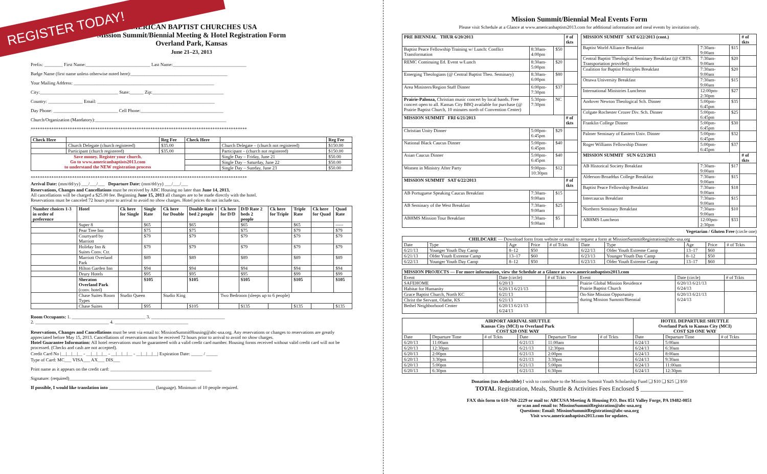REGISTER TODAY!
AMERICAN BAPTIST CHURCHES USA
Mission Summit/Biennial Meeting & Hotel Registration Form
Overland Park, Kansas
June 21–23, 2013
Prefix: ________ First Name:____________________________ Last Name:________________________________
Badge Name (first name unless otherwise noted here):__________________________________________
Your Mailing Address: _____________________________________________________________
City:__________________________________ State:______ Zip:_______________________________
Country: _______________ Email: ___________________________________________________
Day Phone: ____________________________ Cell Phone:____________________________________
Church/Organization (Mandatory):_________________________________________________________
**********************************************************************************************
| Check Here | | Reg Fee | Check Here | | Reg Fee |
| --- | --- | --- | --- | --- | --- |
| | Church Delegate (church registered) | $35.00 | | Church Delegate – (church not registered) | $150.00 |
| | Participant (church registered) | $35.00 | | Participant – (church not registered) | $150.00 |
| Save money. Register your church. Go to www.americanbaptists2013.com to understand the NEW registration process | | | | Single Day – Friday, June 21 | $50.00 |
| | | | | Single Day – Saturday, June 22 | $50.00 |
| | | | | Single Day – Sunday, June 23 | $50.00 |
**********************************************************************************************
Arrival Date: (mm/dd/yy) ___/___/___ Departure Date: (mm/dd/yy) ___/___/___
Reservations, Changes and Cancellations must be received by ABC Housing no later than June 14, 2013.
All cancellations will be charged a $25.00 fee. Beginning June 15, 2013 all changes are to be made directly with the hotel.
Reservations must be canceled 72 hours prior to arrival to avoid no show charges. Hotel prices do not include tax.
| Number choices 1-3 in order of preference | Hotel | Ck here for Single | Single Rate | Ck here for Double | Double Rate 1 bed 2 people | Ck here for D/D | D/D Rate 2 beds 2 people | Ck here for Triple | Triple Rate | Ck here for Quad | Quad Rate |
| --- | --- | --- | --- | --- | --- | --- | --- | --- | --- | --- | --- |
| | Super 8 | | $65 | | $65 | | $65 | | $65 | | ----- |
| | Pear Tree Inn | | $75 | | $75 | | $75 | | $79 | | $79 |
| | Courtyard by Marriott | | $79 | | $79 | | $79 | | $79 | | $79 |
| | Holiday Inn & Suites Conv. Ctr. | | $79 | | $79 | | $79 | | $79 | | $79 |
| | Marriott Overland Park | | $89 | | $89 | | $89 | | $89 | | $89 |
| | Hilton Garden Inn | | $94 | | $94 | | $94 | | $94 | | $94 |
| | Drury Hotels | | $95 | | $95 | | $95 | | $99 | | $99 |
| | Sheraton Overland Park (conv. hotel) | | $105 | | $105 | | $105 | | $105 | | $105 |
| | Chase Suites Room Types | Studio Queen | | Studio King | | Two Bedroom (sleeps up to 6 people) | | | | | |
| | Chase Suites | | $95 | | $105 | | $135 | | $135 | | $135 |
Room Occupants: 1. ________________________________ 3. ________________________________
2. ________________________________ 4. ________________________________
Reservations, Changes and Cancellations must be sent via email to: MissionSummitHousing@abc-usa.org. Any reservations or changes to reservations are greatly appreciated before May 15, 2013. Cancellations of reservations must be received 72 hours prior to arrival to avoid no show charges.
Hotel Guarantee Information: All hotel reservations must be guaranteed with a valid credit card number. Housing forms received without valid credit card will not be processed. (Checks and cash are not accepted).
Credit Card No |__|__|__|__ - __|__|__|__ - __|__|__|__ - __|__|__|__| Expiration Date: _____ / _____
Type of Card: MC___ VISA___ AX___ DIS___
Print name as it appears on the credit card: ____________________________________________
Signature: (required)_______________________________________________________
If possible, I would like translation into ____________________ (language). Minimum of 10 people required.
Mission Summit/Biennial Meal Events Form
Please visit Schedule at a Glance at www.americanbaptists2013.com for additional information and meal events by invitation only.
| PRE BIENNIAL THUR 6/20/2013 | | | # of tkts |
| --- | --- | --- | --- |
| Baptist Peace Fellowship Training w/ Lunch: Conflict Transformation | 8:30am-4:00pm | $50 | |
| REMC Continuing Ed. Event w/Lunch | 8:30am-5:00pm | $20 | |
| Emerging Theologians (@ Central Baptist Theo. Seminary) | 8:30am-6:00pm | $80 | |
| Area Ministers/Region Staff Dinner | 6:00pm-7:30pm | $37 | |
| Prairie-Palooza, Christian music concert by local bands. Free concert open to all. Kansas City BBQ available for purchase (@ Prairie Baptist Church, 10 minutes north of Convention Center) | 5:30pm-7:30pm | NC | |
| MISSION SUMMIT FRI 6/21/2013 | | | # of tkts |
| Christian Unity Dinner | 5:00pm-6:45pm | $29 | |
| National Black Caucus Dinner | 5:00pm-6:45pm | $40 | |
| Asian Caucus Dinner | 5:00pm-6:45pm | $40 | |
| Women in Ministry After Party | 9:00pm-10:30pm | $12 | |
| MISSION SUMMIT SAT 6/22/2013 | | | # of tkts |
| AB Portuguese Speaking Caucus Breakfast | 7:30am-9:00am | $15 | |
| AB Seminary of the West Breakfast | 7:30am-9:00am | $25 | |
| ABHMS Mission Tour Breakfast | 7:30am-9:00am | $5 | |
| MISSION SUMMIT SAT 6/22/2013 (cont.) | | | # of tkts |
| --- | --- | --- | --- |
| Baptist World Alliance Breakfast | 7:30am-9:00am | $15 | |
| Central Baptist Theological Seminary Breakfast (@ CBTS. Transportation provided) | 7:30am-9:00am | $20 | |
| Coalition for Baptist Principles Breakfast | 7:30am-9:00am | $20 | |
| Ottawa University Breakfast | 7:30am-9:00am | $15 | |
| International Ministries Luncheon | 12:00pm-2:30pm | $27 | |
| Andover Newton Theological Sch. Dinner | 5:00pm-6:45pm | $35 | |
| Colgate Rochester Crozer Div. Sch. Dinner | 5:00pm-6:45pm | $25 | |
| Franklin College Dinner | 5:00pm-6:45pm | $30 | |
| Palmer Seminary of Eastern Univ. Dinner | 5:00pm-6:45pm | $32 | |
| Roger Williams Fellowship Dinner | 5:00pm-6:45pm | $37 | |
| MISSION SUMMIT SUN 6/23/2013 | | | # of tkts |
| AB Historical Society Breakfast | 7:30am-9:00am | $17 | |
| Alderson-Broaddus College Breakfast | 7:30am-9:00am | $15 | |
| Baptist Peace Fellowship Breakfast | 7:30am-9:00am | $18 | |
| Intercaucus Breakfast | 7:30am-9:00am | $15 | |
| Northern Seminary Breakfast | 7:30am-9:00am | $10 | |
| ABHMS Luncheon | 12:00pm-2:30pm | $33 | |
Vegetarian / Gluten Free (circle one)
| CHILDCARE — Download form from website or email to request a form at MissionSummitRegistration@abc-usa.org | | | | | | | | | |
| Date | Type | Age | Price | # of Tckts | Date | Type | Age | Price | # of Tckts |
| 6/21/13 | Younger Youth Day Camp | 8–12 | $50 | | 6/22/13 | Older Youth Extreme Camp | 13–17 | $60 | |
| 6/21/13 | Older Youth Extreme Camp | 13–17 | $60 | | 6/23/13 | Younger Youth Day Camp | 8–12 | $50 | |
| 6/22/13 | Younger Youth Day Camp | 8–12 | $50 | | 6/23/13 | Older Youth Extreme Camp | 13–17 | $60 | |
| MISSION PROJECTS — For more information, view the Schedule at a Glance at www.americanbaptists2013.com | | | | | |
| --- | --- | --- | --- | --- | --- |
| Event | Date (circle) | # of Tckts | Event | Date (circle) | # of Tckts |
| SAFEHOME | 6/20/13 | | Prairie Global Mission Residence Prairie Baptist Church | 6/20/13 6/21/13 6/24/13 | |
| Habitat for Humanity | 6/20/13 6/21/13 | | | | |
| Grace Baptist Church, North KC | 6/21/13 | | On-Site Mission Opportunity during Mission Summit/Biennial | 6/20/13 6/21/13 6/24/13 | |
| Christ the Servant, Olathe, KS | 6/21/13 | | | | |
| Bethel Neighborhood Center | 6/20/13 6/21/13 6/24/13 | | | | |
| AIRPORT ARRIVAL SHUTTLE Kansas City (MCI) to Overland Park COST $20 ONE WAY | | | | | | HOTEL DEPARTURE SHUTTLE Overland Park to Kansas City (MCI) COST $20 ONE WAY | | |
| --- | --- | --- | --- | --- | --- | --- | --- | --- |
| Date | Departure Time | # of Tckts | Date | Departure Time | # of Tckts | Date | Departure Time | # of Tckts |
| 6/20/13 | 11:00am | | 6/21/13 | 11:00am | | 6/24/13 | 5:00am | |
| 6/20/13 | 12:30pm | | 6/21/13 | 12:30pm | | 6/24/13 | 6:30am | |
| 6/20/13 | 2:00pm | | 6/21/13 | 2:00pm | | 6/24/13 | 8:00am | |
| 6/20/13 | 3:30pm | | 6/21/13 | 3:30pm | | 6/24/13 | 9:30am | |
| 6/20/13 | 5:00pm | | 6/21/13 | 5:00pm | | 6/24/13 | 11:00am | |
| 6/20/13 | 6:30pm | | 6/21/13 | 6:30pm | | 6/24/13 | 12:30pm | |
Donation (tax deductible) I wish to contribute to the Mission Summit Youth Scholarship Fund ❏ $10 ❏ $25 ❏ $50
TOTAL Registration, Meals, Shuttle & Activities Fees Enclosed $ ______________
FAX this form to 610-768-2229 or mail to: ABCUSA Meeting & Housing P.O. Box 851 Valley Forge, PA 19482-0851
or scan and email to: MissionSummitRegistration@abc-usa.org
Questions: Email: MissionSummitRegistration@abc-usa.org
Visit www.americanbaptists2013.com for updates.